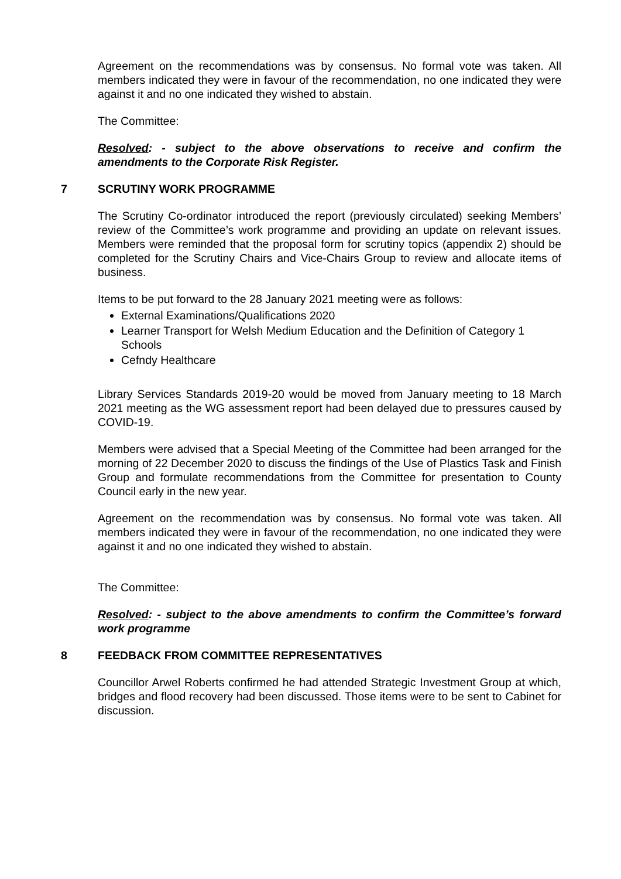Agreement on the recommendations was by consensus. No formal vote was taken. All members indicated they were in favour of the recommendation, no one indicated they were against it and no one indicated they wished to abstain.
The Committee:
Resolved: - subject to the above observations to receive and confirm the amendments to the Corporate Risk Register.
7 SCRUTINY WORK PROGRAMME
The Scrutiny Co-ordinator introduced the report (previously circulated) seeking Members’ review of the Committee’s work programme and providing an update on relevant issues. Members were reminded that the proposal form for scrutiny topics (appendix 2) should be completed for the Scrutiny Chairs and Vice-Chairs Group to review and allocate items of business.
Items to be put forward to the 28 January 2021 meeting were as follows:
External Examinations/Qualifications 2020
Learner Transport for Welsh Medium Education and the Definition of Category 1 Schools
Cefndy Healthcare
Library Services Standards 2019-20 would be moved from January meeting to 18 March 2021 meeting as the WG assessment report had been delayed due to pressures caused by COVID-19.
Members were advised that a Special Meeting of the Committee had been arranged for the morning of 22 December 2020 to discuss the findings of the Use of Plastics Task and Finish Group and formulate recommendations from the Committee for presentation to County Council early in the new year.
Agreement on the recommendation was by consensus. No formal vote was taken. All members indicated they were in favour of the recommendation, no one indicated they were against it and no one indicated they wished to abstain.
The Committee:
Resolved: - subject to the above amendments to confirm the Committee’s forward work programme
8 FEEDBACK FROM COMMITTEE REPRESENTATIVES
Councillor Arwel Roberts confirmed he had attended Strategic Investment Group at which, bridges and flood recovery had been discussed. Those items were to be sent to Cabinet for discussion.